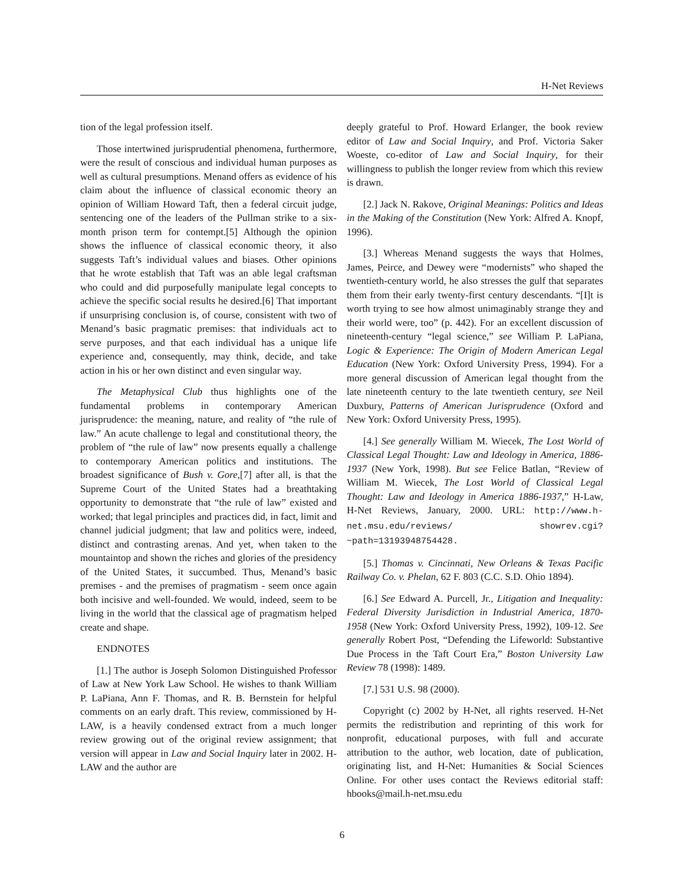H-Net Reviews
tion of the legal profession itself.
Those intertwined jurisprudential phenomena, furthermore, were the result of conscious and individual human purposes as well as cultural presumptions. Menand offers as evidence of his claim about the influence of classical economic theory an opinion of William Howard Taft, then a federal circuit judge, sentencing one of the leaders of the Pullman strike to a six-month prison term for contempt.[5] Although the opinion shows the influence of classical economic theory, it also suggests Taft’s individual values and biases. Other opinions that he wrote establish that Taft was an able legal craftsman who could and did purposefully manipulate legal concepts to achieve the specific social results he desired.[6] That important if unsurprising conclusion is, of course, consistent with two of Menand’s basic pragmatic premises: that individuals act to serve purposes, and that each individual has a unique life experience and, consequently, may think, decide, and take action in his or her own distinct and even singular way.
The Metaphysical Club thus highlights one of the fundamental problems in contemporary American jurisprudence: the meaning, nature, and reality of “the rule of law.” An acute challenge to legal and constitutional theory, the problem of “the rule of law” now presents equally a challenge to contemporary American politics and institutions. The broadest significance of Bush v. Gore,[7] after all, is that the Supreme Court of the United States had a breathtaking opportunity to demonstrate that “the rule of law” existed and worked; that legal principles and practices did, in fact, limit and channel judicial judgment; that law and politics were, indeed, distinct and contrasting arenas. And yet, when taken to the mountaintop and shown the riches and glories of the presidency of the United States, it succumbed. Thus, Menand’s basic premises - and the premises of pragmatism - seem once again both incisive and well-founded. We would, indeed, seem to be living in the world that the classical age of pragmatism helped create and shape.
ENDNOTES
[1.] The author is Joseph Solomon Distinguished Professor of Law at New York Law School. He wishes to thank William P. LaPiana, Ann F. Thomas, and R. B. Bernstein for helpful comments on an early draft. This review, commissioned by H-LAW, is a heavily condensed extract from a much longer review growing out of the original review assignment; that version will appear in Law and Social Inquiry later in 2002. H-LAW and the author are
deeply grateful to Prof. Howard Erlanger, the book review editor of Law and Social Inquiry, and Prof. Victoria Saker Woeste, co-editor of Law and Social Inquiry, for their willingness to publish the longer review from which this review is drawn.
[2.] Jack N. Rakove, Original Meanings: Politics and Ideas in the Making of the Constitution (New York: Alfred A. Knopf, 1996).
[3.] Whereas Menand suggests the ways that Holmes, James, Peirce, and Dewey were “modernists” who shaped the twentieth-century world, he also stresses the gulf that separates them from their early twenty-first century descendants. “[I]t is worth trying to see how almost unimaginably strange they and their world were, too” (p. 442). For an excellent discussion of nineteenth-century “legal science,” see William P. LaPiana, Logic & Experience: The Origin of Modern American Legal Education (New York: Oxford University Press, 1994). For a more general discussion of American legal thought from the late nineteenth century to the late twentieth century, see Neil Duxbury, Patterns of American Jurisprudence (Oxford and New York: Oxford University Press, 1995).
[4.] See generally William M. Wiecek, The Lost World of Classical Legal Thought: Law and Ideology in America, 1886-1937 (New York, 1998). But see Felice Batlan, “Review of William M. Wiecek, The Lost World of Classical Legal Thought: Law and Ideology in America 1886-1937,” H-Law, H-Net Reviews, January, 2000. URL: http://www.h-net.msu.edu/reviews/ showrev.cgi?~path=13193948754428.
[5.] Thomas v. Cincinnati, New Orleans & Texas Pacific Railway Co. v. Phelan, 62 F. 803 (C.C. S.D. Ohio 1894).
[6.] See Edward A. Purcell, Jr., Litigation and Inequality: Federal Diversity Jurisdiction in Industrial America, 1870-1958 (New York: Oxford University Press, 1992), 109-12. See generally Robert Post, “Defending the Lifeworld: Substantive Due Process in the Taft Court Era,” Boston University Law Review 78 (1998): 1489.
[7.] 531 U.S. 98 (2000).
Copyright (c) 2002 by H-Net, all rights reserved. H-Net permits the redistribution and reprinting of this work for nonprofit, educational purposes, with full and accurate attribution to the author, web location, date of publication, originating list, and H-Net: Humanities & Social Sciences Online. For other uses contact the Reviews editorial staff: hbooks@mail.h-net.msu.edu
6